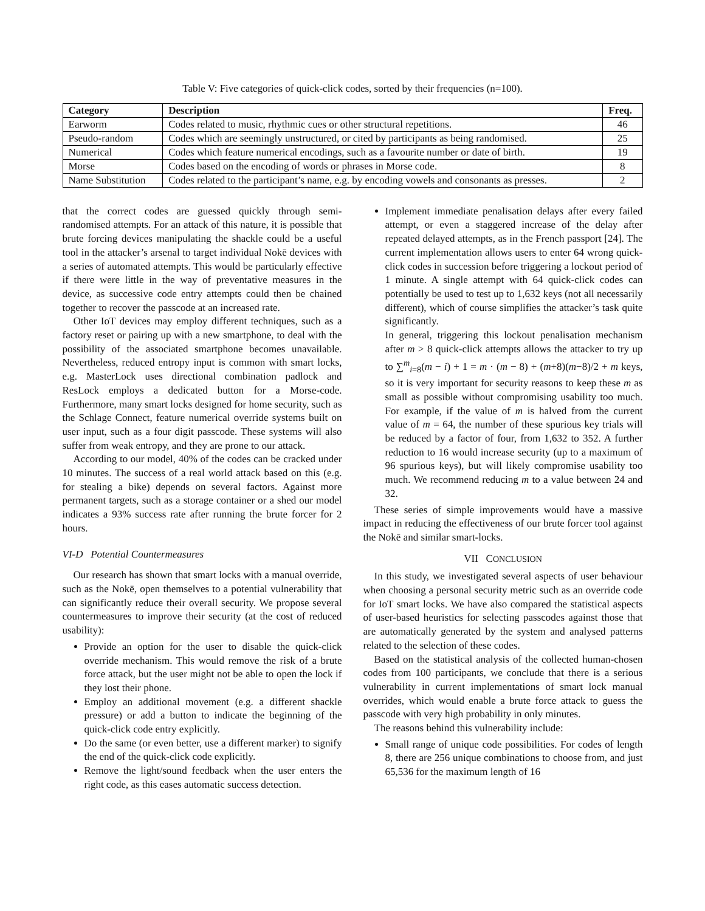Table V: Five categories of quick-click codes, sorted by their frequencies (n=100).
| Category | Description | Freq. |
| --- | --- | --- |
| Earworm | Codes related to music, rhythmic cues or other structural repetitions. | 46 |
| Pseudo-random | Codes which are seemingly unstructured, or cited by participants as being randomised. | 25 |
| Numerical | Codes which feature numerical encodings, such as a favourite number or date of birth. | 19 |
| Morse | Codes based on the encoding of words or phrases in Morse code. | 8 |
| Name Substitution | Codes related to the participant’s name, e.g. by encoding vowels and consonants as presses. | 2 |
that the correct codes are guessed quickly through semi-randomised attempts. For an attack of this nature, it is possible that brute forcing devices manipulating the shackle could be a useful tool in the attacker’s arsenal to target individual Nokē devices with a series of automated attempts. This would be particularly effective if there were little in the way of preventative measures in the device, as successive code entry attempts could then be chained together to recover the passcode at an increased rate.
Other IoT devices may employ different techniques, such as a factory reset or pairing up with a new smartphone, to deal with the possibility of the associated smartphone becomes unavailable. Nevertheless, reduced entropy input is common with smart locks, e.g. MasterLock uses directional combination padlock and ResLock employs a dedicated button for a Morse-code. Furthermore, many smart locks designed for home security, such as the Schlage Connect, feature numerical override systems built on user input, such as a four digit passcode. These systems will also suffer from weak entropy, and they are prone to our attack.
According to our model, 40% of the codes can be cracked under 10 minutes. The success of a real world attack based on this (e.g. for stealing a bike) depends on several factors. Against more permanent targets, such as a storage container or a shed our model indicates a 93% success rate after running the brute forcer for 2 hours.
VI-D Potential Countermeasures
Our research has shown that smart locks with a manual override, such as the Nokē, open themselves to a potential vulnerability that can significantly reduce their overall security. We propose several countermeasures to improve their security (at the cost of reduced usability):
Provide an option for the user to disable the quick-click override mechanism. This would remove the risk of a brute force attack, but the user might not be able to open the lock if they lost their phone.
Employ an additional movement (e.g. a different shackle pressure) or add a button to indicate the beginning of the quick-click code entry explicitly.
Do the same (or even better, use a different marker) to signify the end of the quick-click code explicitly.
Remove the light/sound feedback when the user enters the right code, as this eases automatic success detection.
Implement immediate penalisation delays after every failed attempt, or even a staggered increase of the delay after repeated delayed attempts, as in the French passport [24]. The current implementation allows users to enter 64 wrong quick-click codes in succession before triggering a lockout period of 1 minute. A single attempt with 64 quick-click codes can potentially be used to test up to 1,632 keys (not all necessarily different), which of course simplifies the attacker’s task quite significantly.
In general, triggering this lockout penalisation mechanism after m > 8 quick-click attempts allows the attacker to try up to ∑<sup>m</sup><sub>i=8</sub>(m − i) + 1 = m · (m − 8) + (m+8)(m−8)/2 + m keys, so it is very important for security reasons to keep these m as small as possible without compromising usability too much. For example, if the value of m is halved from the current value of m = 64, the number of these spurious key trials will be reduced by a factor of four, from 1,632 to 352. A further reduction to 16 would increase security (up to a maximum of 96 spurious keys), but will likely compromise usability too much. We recommend reducing m to a value between 24 and 32.
These series of simple improvements would have a massive impact in reducing the effectiveness of our brute forcer tool against the Nokē and similar smart-locks.
VII CONCLUSION
In this study, we investigated several aspects of user behaviour when choosing a personal security metric such as an override code for IoT smart locks. We have also compared the statistical aspects of user-based heuristics for selecting passcodes against those that are automatically generated by the system and analysed patterns related to the selection of these codes.
Based on the statistical analysis of the collected human-chosen codes from 100 participants, we conclude that there is a serious vulnerability in current implementations of smart lock manual overrides, which would enable a brute force attack to guess the passcode with very high probability in only minutes.
The reasons behind this vulnerability include:
Small range of unique code possibilities. For codes of length 8, there are 256 unique combinations to choose from, and just 65,536 for the maximum length of 16